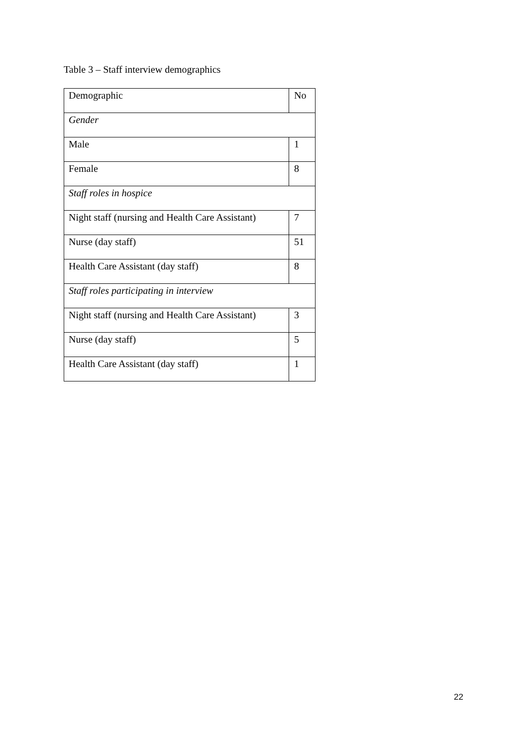Table 3 – Staff interview demographics
| Demographic | No |
| Gender | |
| Male | 1 |
| Female | 8 |
| Staff roles in hospice | |
| Night staff (nursing and Health Care Assistant) | 7 |
| Nurse (day staff) | 51 |
| Health Care Assistant (day staff) | 8 |
| Staff roles participating in interview | |
| Night staff (nursing and Health Care Assistant) | 3 |
| Nurse (day staff) | 5 |
| Health Care Assistant (day staff) | 1 |
22